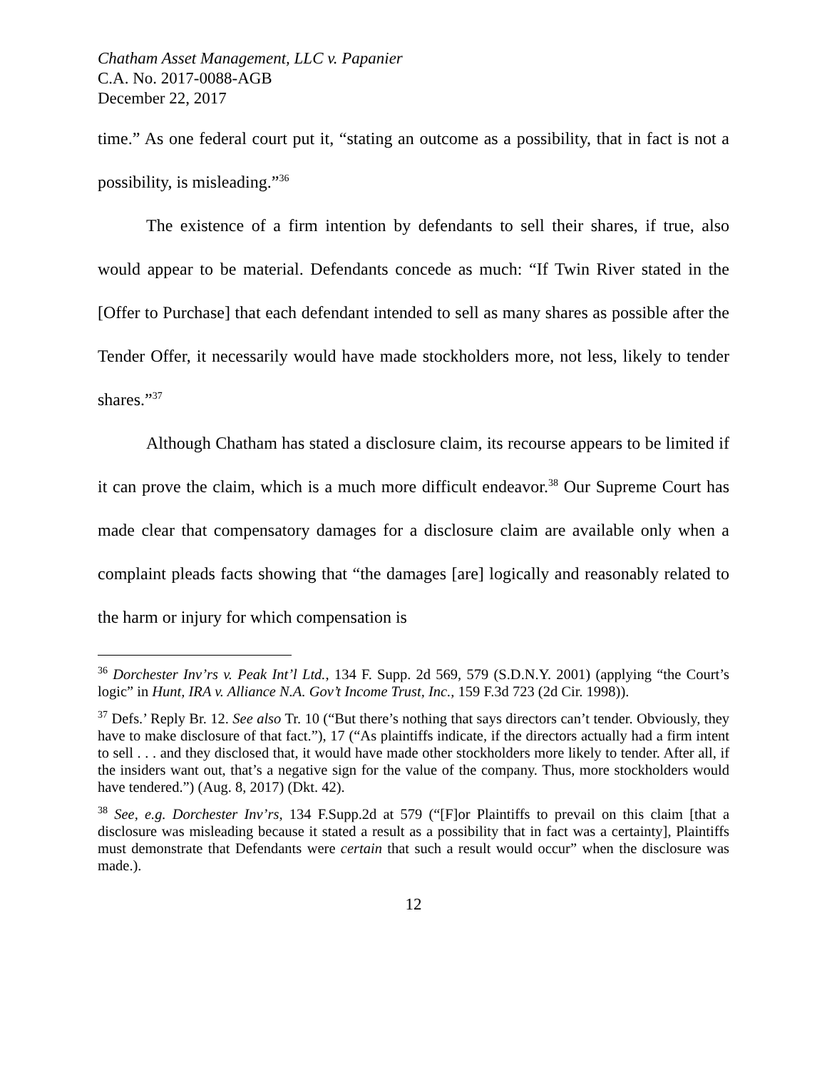Chatham Asset Management, LLC v. Papanier
C.A. No. 2017-0088-AGB
December 22, 2017
time.” As one federal court put it, “stating an outcome as a possibility, that in fact is not a possibility, is misleading.”<sup>36</sup>
The existence of a firm intention by defendants to sell their shares, if true, also would appear to be material. Defendants concede as much: “If Twin River stated in the [Offer to Purchase] that each defendant intended to sell as many shares as possible after the Tender Offer, it necessarily would have made stockholders more, not less, likely to tender shares.”<sup>37</sup>
Although Chatham has stated a disclosure claim, its recourse appears to be limited if it can prove the claim, which is a much more difficult endeavor.<sup>38</sup> Our Supreme Court has made clear that compensatory damages for a disclosure claim are available only when a complaint pleads facts showing that “the damages [are] logically and reasonably related to the harm or injury for which compensation is
<sup>36</sup> Dorchester Inv’rs v. Peak Int’l Ltd., 134 F. Supp. 2d 569, 579 (S.D.N.Y. 2001) (applying “the Court’s logic” in Hunt, IRA v. Alliance N.A. Gov’t Income Trust, Inc., 159 F.3d 723 (2d Cir. 1998)).
<sup>37</sup> Defs.’ Reply Br. 12. See also Tr. 10 (“But there’s nothing that says directors can’t tender. Obviously, they have to make disclosure of that fact.”), 17 (“As plaintiffs indicate, if the directors actually had a firm intent to sell . . . and they disclosed that, it would have made other stockholders more likely to tender. After all, if the insiders want out, that’s a negative sign for the value of the company. Thus, more stockholders would have tendered.”) (Aug. 8, 2017) (Dkt. 42).
<sup>38</sup> See, e.g. Dorchester Inv’rs, 134 F.Supp.2d at 579 (“[F]or Plaintiffs to prevail on this claim [that a disclosure was misleading because it stated a result as a possibility that in fact was a certainty], Plaintiffs must demonstrate that Defendants were certain that such a result would occur” when the disclosure was made.).
12